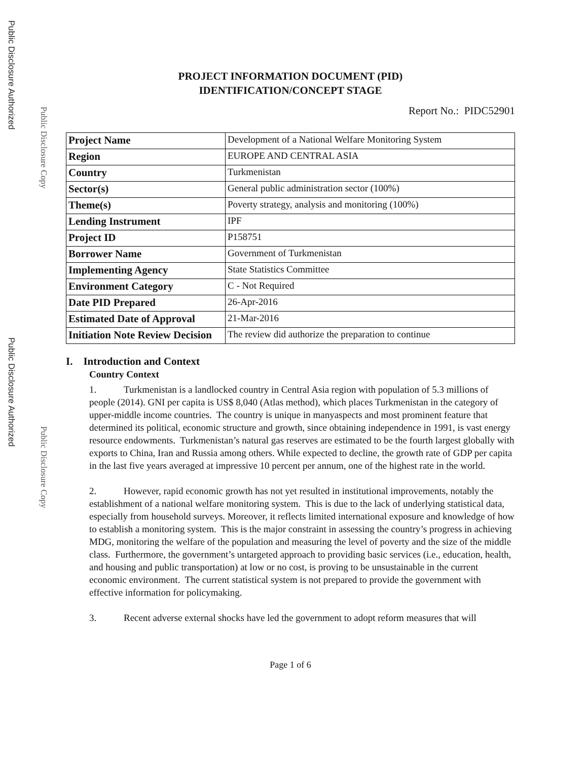Public Disclosure Authorized
Public Disclosure Copy
Public Disclosure Authorized
Public Disclosure Copy
PROJECT INFORMATION DOCUMENT (PID)
IDENTIFICATION/CONCEPT STAGE
Report No.: PIDC52901
| Project Name | Development of a National Welfare Monitoring System |
| Region | EUROPE AND CENTRAL ASIA |
| Country | Turkmenistan |
| Sector(s) | General public administration sector (100%) |
| Theme(s) | Poverty strategy, analysis and monitoring (100%) |
| Lending Instrument | IPF |
| Project ID | P158751 |
| Borrower Name | Government of Turkmenistan |
| Implementing Agency | State Statistics Committee |
| Environment Category | C - Not Required |
| Date PID Prepared | 26-Apr-2016 |
| Estimated Date of Approval | 21-Mar-2016 |
| Initiation Note Review Decision | The review did authorize the preparation to continue |
I. Introduction and Context
Country Context
1. Turkmenistan is a landlocked country in Central Asia region with population of 5.3 millions of people (2014). GNI per capita is US$ 8,040 (Atlas method), which places Turkmenistan in the category of upper-middle income countries. The country is unique in manyaspects and most prominent feature that determined its political, economic structure and growth, since obtaining independence in 1991, is vast energy resource endowments. Turkmenistan’s natural gas reserves are estimated to be the fourth largest globally with exports to China, Iran and Russia among others. While expected to decline, the growth rate of GDP per capita in the last five years averaged at impressive 10 percent per annum, one of the highest rate in the world.
2. However, rapid economic growth has not yet resulted in institutional improvements, notably the establishment of a national welfare monitoring system. This is due to the lack of underlying statistical data, especially from household surveys. Moreover, it reflects limited international exposure and knowledge of how to establish a monitoring system. This is the major constraint in assessing the country’s progress in achieving MDG, monitoring the welfare of the population and measuring the level of poverty and the size of the middle class. Furthermore, the government’s untargeted approach to providing basic services (i.e., education, health, and housing and public transportation) at low or no cost, is proving to be unsustainable in the current economic environment. The current statistical system is not prepared to provide the government with effective information for policymaking.
3. Recent adverse external shocks have led the government to adopt reform measures that will
Page 1 of 6